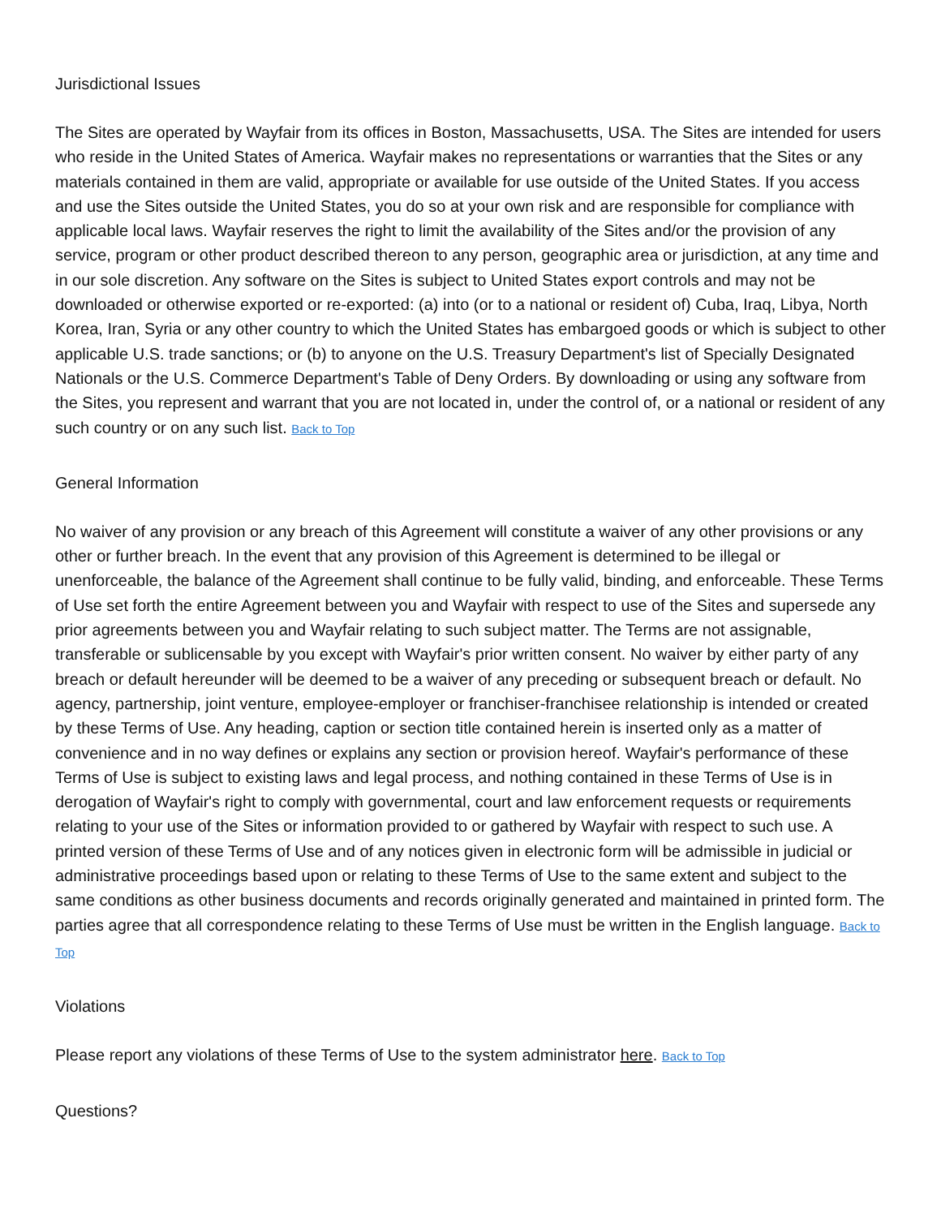Jurisdictional Issues
The Sites are operated by Wayfair from its offices in Boston, Massachusetts, USA. The Sites are intended for users who reside in the United States of America. Wayfair makes no representations or warranties that the Sites or any materials contained in them are valid, appropriate or available for use outside of the United States. If you access and use the Sites outside the United States, you do so at your own risk and are responsible for compliance with applicable local laws. Wayfair reserves the right to limit the availability of the Sites and/or the provision of any service, program or other product described thereon to any person, geographic area or jurisdiction, at any time and in our sole discretion. Any software on the Sites is subject to United States export controls and may not be downloaded or otherwise exported or re-exported: (a) into (or to a national or resident of) Cuba, Iraq, Libya, North Korea, Iran, Syria or any other country to which the United States has embargoed goods or which is subject to other applicable U.S. trade sanctions; or (b) to anyone on the U.S. Treasury Department's list of Specially Designated Nationals or the U.S. Commerce Department's Table of Deny Orders. By downloading or using any software from the Sites, you represent and warrant that you are not located in, under the control of, or a national or resident of any such country or on any such list. Back to Top
General Information
No waiver of any provision or any breach of this Agreement will constitute a waiver of any other provisions or any other or further breach. In the event that any provision of this Agreement is determined to be illegal or unenforceable, the balance of the Agreement shall continue to be fully valid, binding, and enforceable. These Terms of Use set forth the entire Agreement between you and Wayfair with respect to use of the Sites and supersede any prior agreements between you and Wayfair relating to such subject matter. The Terms are not assignable, transferable or sublicensable by you except with Wayfair's prior written consent. No waiver by either party of any breach or default hereunder will be deemed to be a waiver of any preceding or subsequent breach or default. No agency, partnership, joint venture, employee-employer or franchiser-franchisee relationship is intended or created by these Terms of Use. Any heading, caption or section title contained herein is inserted only as a matter of convenience and in no way defines or explains any section or provision hereof. Wayfair's performance of these Terms of Use is subject to existing laws and legal process, and nothing contained in these Terms of Use is in derogation of Wayfair's right to comply with governmental, court and law enforcement requests or requirements relating to your use of the Sites or information provided to or gathered by Wayfair with respect to such use. A printed version of these Terms of Use and of any notices given in electronic form will be admissible in judicial or administrative proceedings based upon or relating to these Terms of Use to the same extent and subject to the same conditions as other business documents and records originally generated and maintained in printed form. The parties agree that all correspondence relating to these Terms of Use must be written in the English language. Back to Top
Violations
Please report any violations of these Terms of Use to the system administrator here. Back to Top
Questions?